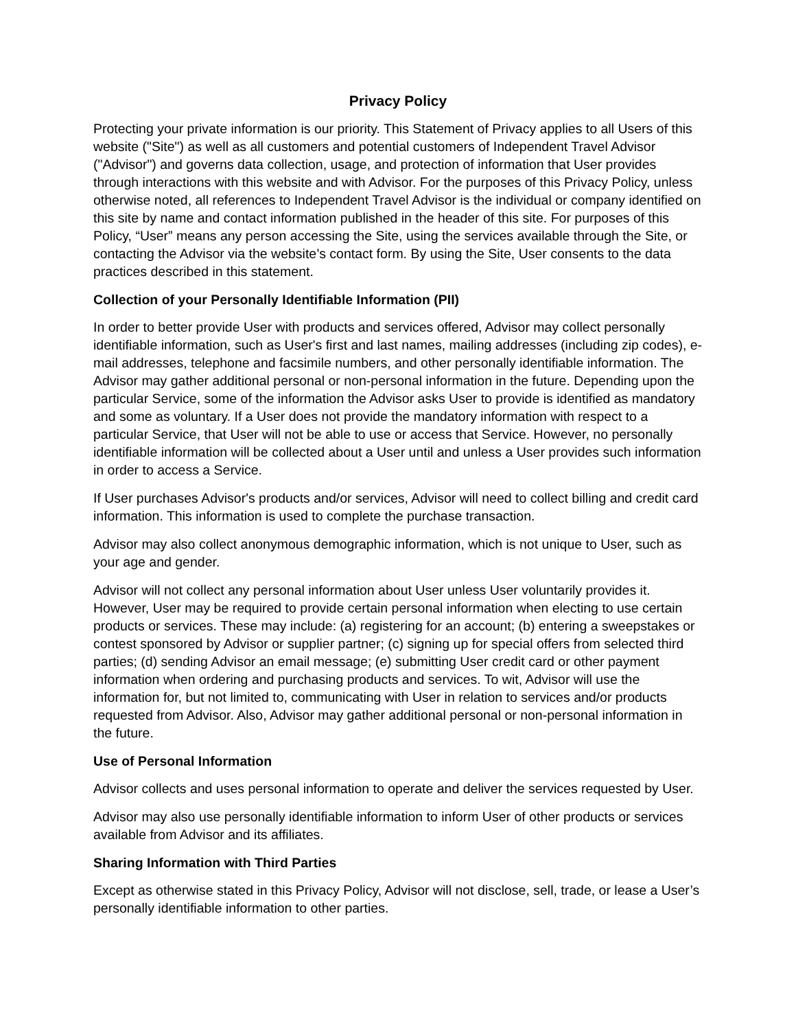Privacy Policy
Protecting your private information is our priority. This Statement of Privacy applies to all Users of this website ("Site") as well as all customers and potential customers of Independent Travel Advisor ("Advisor") and governs data collection, usage, and protection of information that User provides through interactions with this website and with Advisor. For the purposes of this Privacy Policy, unless otherwise noted, all references to Independent Travel Advisor is the individual or company identified on this site by name and contact information published in the header of this site. For purposes of this Policy, “User” means any person accessing the Site, using the services available through the Site, or contacting the Advisor via the website’s contact form. By using the Site, User consents to the data practices described in this statement.
Collection of your Personally Identifiable Information (PII)
In order to better provide User with products and services offered, Advisor may collect personally identifiable information, such as User's first and last names, mailing addresses (including zip codes), e-mail addresses, telephone and facsimile numbers, and other personally identifiable information. The Advisor may gather additional personal or non-personal information in the future. Depending upon the particular Service, some of the information the Advisor asks User to provide is identified as mandatory and some as voluntary. If a User does not provide the mandatory information with respect to a particular Service, that User will not be able to use or access that Service. However, no personally identifiable information will be collected about a User until and unless a User provides such information in order to access a Service.
If User purchases Advisor's products and/or services, Advisor will need to collect billing and credit card information. This information is used to complete the purchase transaction.
Advisor may also collect anonymous demographic information, which is not unique to User, such as your age and gender.
Advisor will not collect any personal information about User unless User voluntarily provides it. However, User may be required to provide certain personal information when electing to use certain products or services. These may include: (a) registering for an account; (b) entering a sweepstakes or contest sponsored by Advisor or supplier partner; (c) signing up for special offers from selected third parties; (d) sending Advisor an email message; (e) submitting User credit card or other payment information when ordering and purchasing products and services. To wit, Advisor will use the information for, but not limited to, communicating with User in relation to services and/or products requested from Advisor. Also, Advisor may gather additional personal or non-personal information in the future.
Use of Personal Information
Advisor collects and uses personal information to operate and deliver the services requested by User.
Advisor may also use personally identifiable information to inform User of other products or services available from Advisor and its affiliates.
Sharing Information with Third Parties
Except as otherwise stated in this Privacy Policy, Advisor will not disclose, sell, trade, or lease a User’s personally identifiable information to other parties.